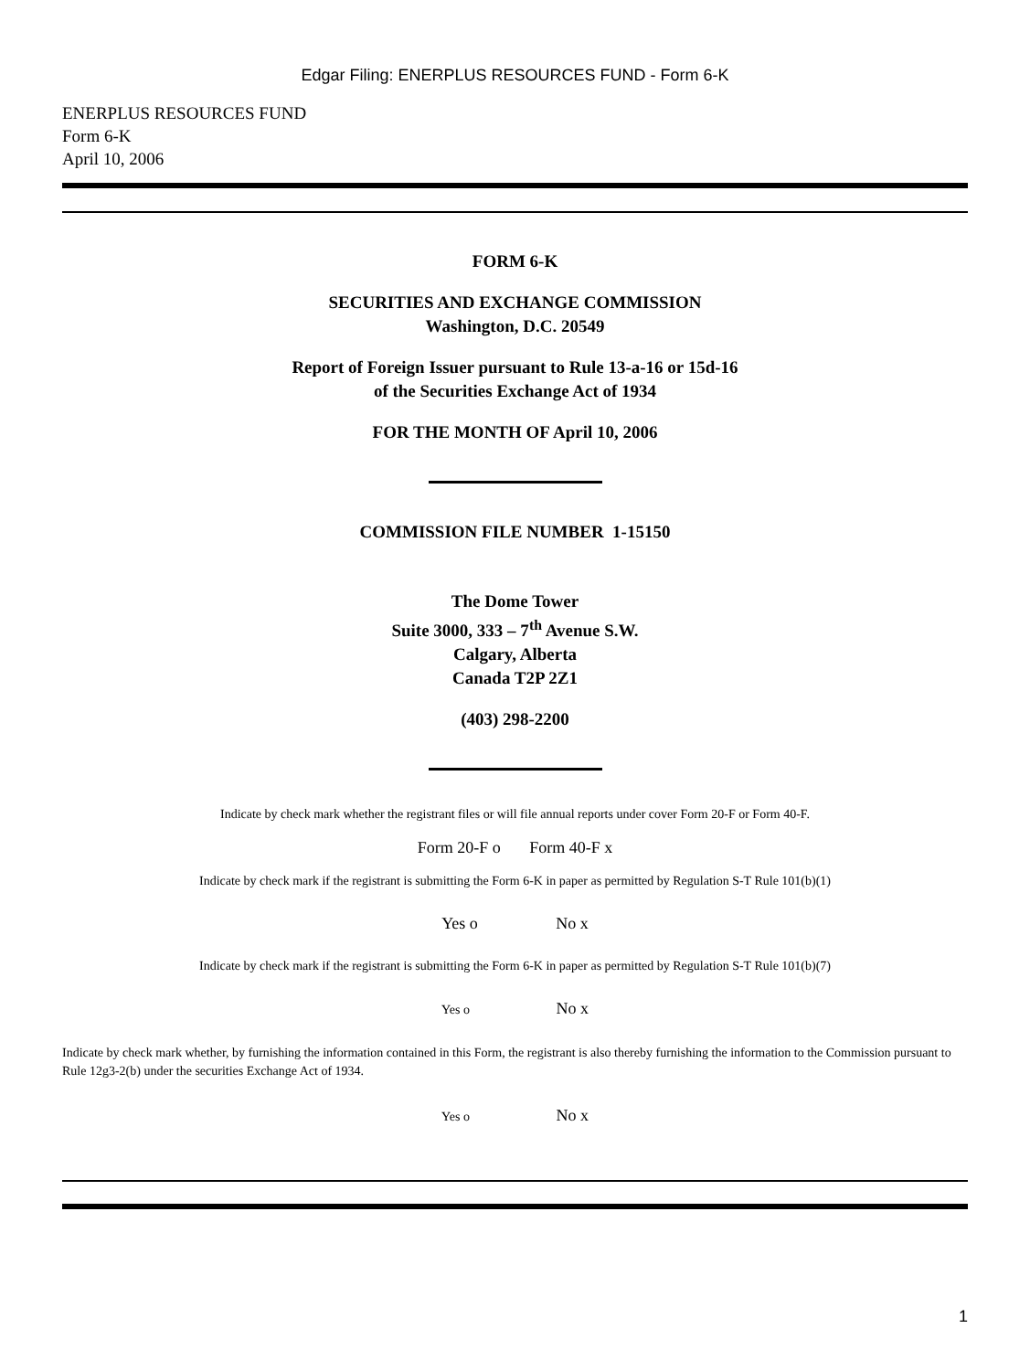Edgar Filing: ENERPLUS RESOURCES FUND - Form 6-K
ENERPLUS RESOURCES FUND
Form 6-K
April 10, 2006
FORM 6-K
SECURITIES AND EXCHANGE COMMISSION
Washington, D.C. 20549
Report of Foreign Issuer pursuant to Rule 13-a-16 or 15d-16
of the Securities Exchange Act of 1934
FOR THE MONTH OF April 10, 2006
COMMISSION FILE NUMBER 1-15150
The Dome Tower
Suite 3000, 333 – 7<sup>th</sup> Avenue S.W.
Calgary, Alberta
Canada T2P 2Z1
(403) 298-2200
Indicate by check mark whether the registrant files or will file annual reports under cover Form 20-F or Form 40-F.
Form 20-F o Form 40-F x
Indicate by check mark if the registrant is submitting the Form 6-K in paper as permitted by Regulation S-T Rule 101(b)(1)
Yes o No x
Indicate by check mark if the registrant is submitting the Form 6-K in paper as permitted by Regulation S-T Rule 101(b)(7)
Yes o No x
Indicate by check mark whether, by furnishing the information contained in this Form, the registrant is also thereby furnishing the information to the Commission pursuant to Rule 12g3-2(b) under the securities Exchange Act of 1934.
Yes o No x
1